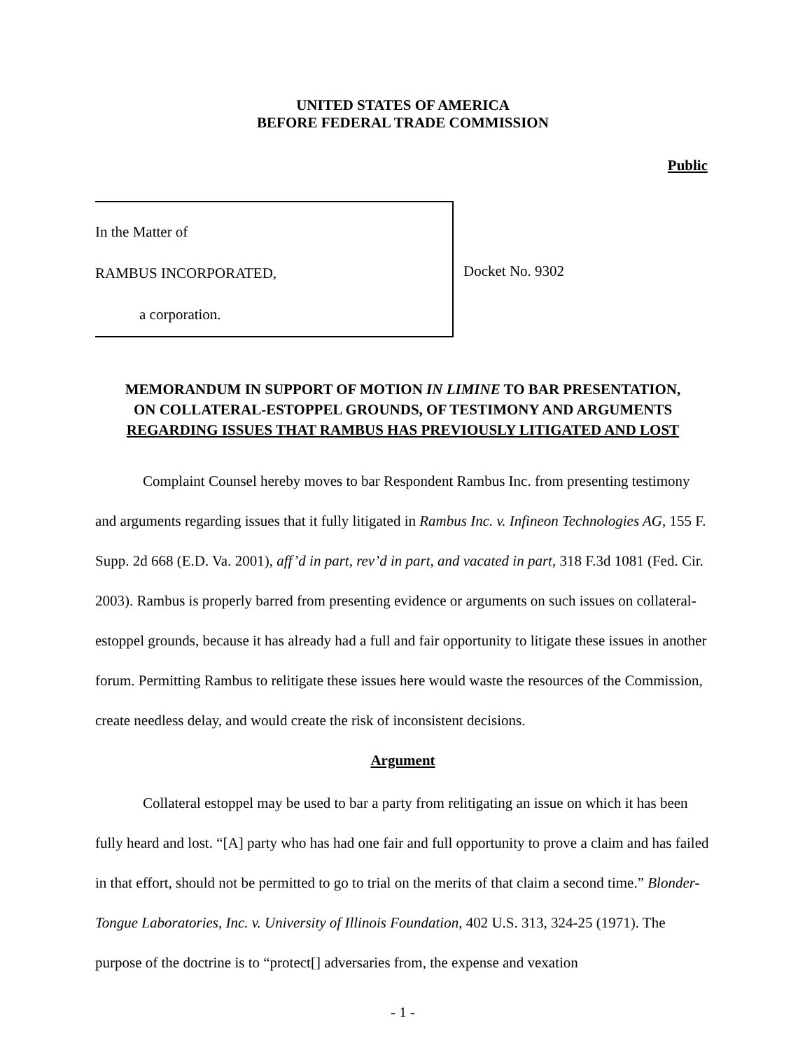UNITED STATES OF AMERICA
BEFORE FEDERAL TRADE COMMISSION
Public
In the Matter of
RAMBUS INCORPORATED,
a corporation.
Docket No. 9302
MEMORANDUM IN SUPPORT OF MOTION IN LIMINE TO BAR PRESENTATION,
ON COLLATERAL-ESTOPPEL GROUNDS, OF TESTIMONY AND ARGUMENTS
REGARDING ISSUES THAT RAMBUS HAS PREVIOUSLY LITIGATED AND LOST
Complaint Counsel hereby moves to bar Respondent Rambus Inc. from presenting testimony and arguments regarding issues that it fully litigated in Rambus Inc. v. Infineon Technologies AG, 155 F. Supp. 2d 668 (E.D. Va. 2001), aff’d in part, rev’d in part, and vacated in part, 318 F.3d 1081 (Fed. Cir. 2003). Rambus is properly barred from presenting evidence or arguments on such issues on collateral-estoppel grounds, because it has already had a full and fair opportunity to litigate these issues in another forum. Permitting Rambus to relitigate these issues here would waste the resources of the Commission, create needless delay, and would create the risk of inconsistent decisions.
Argument
Collateral estoppel may be used to bar a party from relitigating an issue on which it has been fully heard and lost. “[A] party who has had one fair and full opportunity to prove a claim and has failed in that effort, should not be permitted to go to trial on the merits of that claim a second time.” Blonder-Tongue Laboratories, Inc. v. University of Illinois Foundation, 402 U.S. 313, 324-25 (1971). The purpose of the doctrine is to “protect[] adversaries from, the expense and vexation
- 1 -